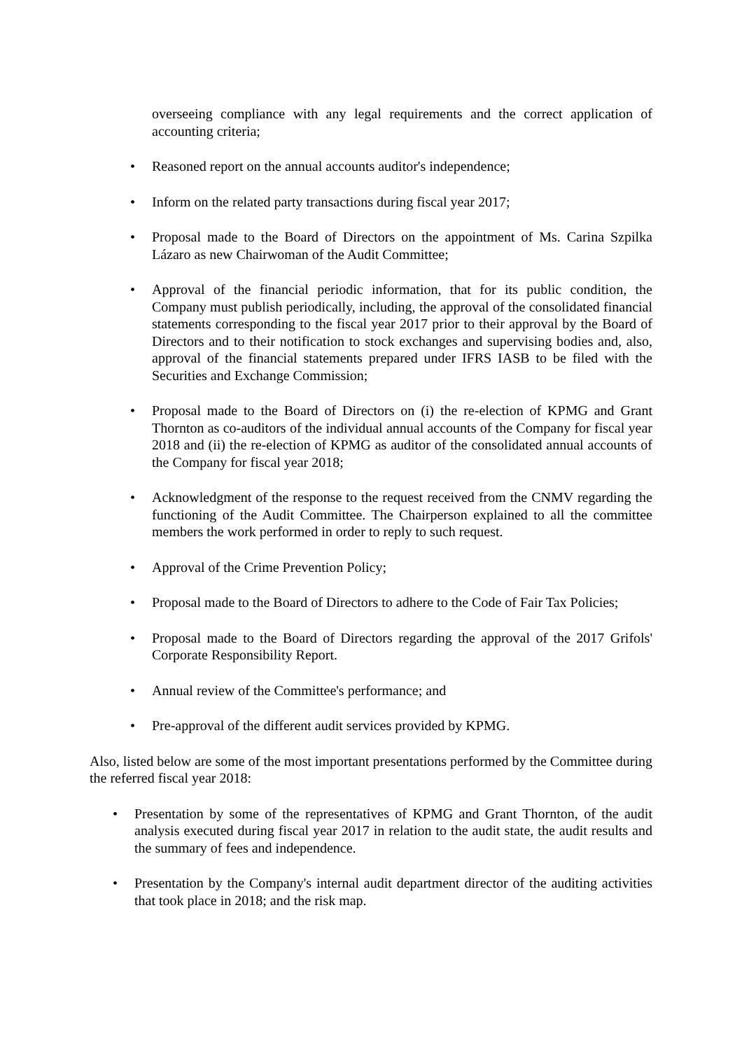overseeing compliance with any legal requirements and the correct application of accounting criteria;
• Reasoned report on the annual accounts auditor's independence;
• Inform on the related party transactions during fiscal year 2017;
• Proposal made to the Board of Directors on the appointment of Ms. Carina Szpilka Lázaro as new Chairwoman of the Audit Committee;
• Approval of the financial periodic information, that for its public condition, the Company must publish periodically, including, the approval of the consolidated financial statements corresponding to the fiscal year 2017 prior to their approval by the Board of Directors and to their notification to stock exchanges and supervising bodies and, also, approval of the financial statements prepared under IFRS IASB to be filed with the Securities and Exchange Commission;
• Proposal made to the Board of Directors on (i) the re-election of KPMG and Grant Thornton as co-auditors of the individual annual accounts of the Company for fiscal year 2018 and (ii) the re-election of KPMG as auditor of the consolidated annual accounts of the Company for fiscal year 2018;
• Acknowledgment of the response to the request received from the CNMV regarding the functioning of the Audit Committee. The Chairperson explained to all the committee members the work performed in order to reply to such request.
• Approval of the Crime Prevention Policy;
• Proposal made to the Board of Directors to adhere to the Code of Fair Tax Policies;
• Proposal made to the Board of Directors regarding the approval of the 2017 Grifols' Corporate Responsibility Report.
• Annual review of the Committee's performance; and
• Pre-approval of the different audit services provided by KPMG.
Also, listed below are some of the most important presentations performed by the Committee during the referred fiscal year 2018:
• Presentation by some of the representatives of KPMG and Grant Thornton, of the audit analysis executed during fiscal year 2017 in relation to the audit state, the audit results and the summary of fees and independence.
• Presentation by the Company's internal audit department director of the auditing activities that took place in 2018; and the risk map.